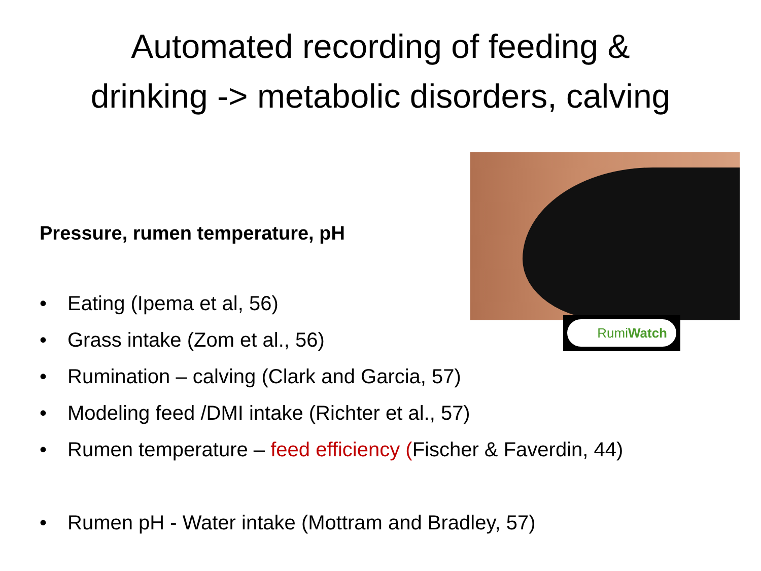Automated recording of feeding &
drinking -> metabolic disorders, calving
RumiWatch
Pressure, rumen temperature, pH
• Eating (Ipema et al, 56)
• Grass intake (Zom et al., 56)
• Rumination – calving (Clark and Garcia, 57)
• Modeling feed /DMI intake (Richter et al., 57)
• Rumen temperature – feed efficiency (Fischer & Faverdin, 44)
• Rumen pH - Water intake (Mottram and Bradley, 57)